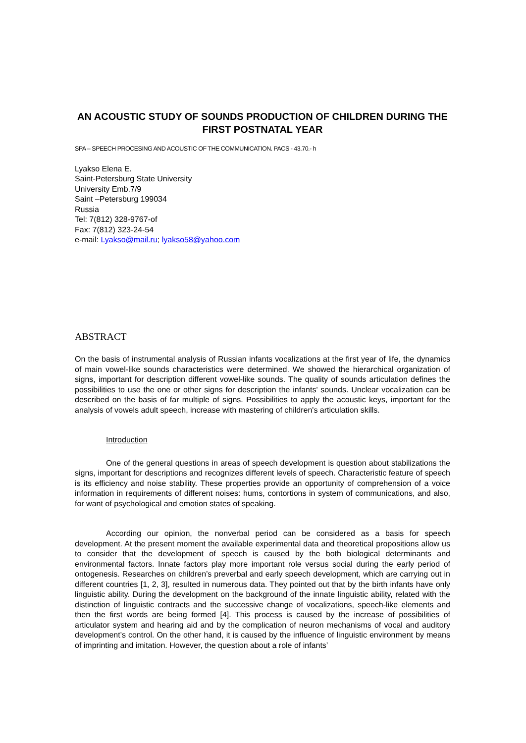AN ACOUSTIC STUDY OF SOUNDS PRODUCTION OF CHILDREN DURING THE FIRST POSTNATAL YEAR
SPA – SPEECH PROCESING AND ACOUSTIC OF THE COMMUNICATION. PACS - 43.70.- h
Lyakso Elena E.
Saint-Petersburg State University
University Emb.7/9
Saint –Petersburg 199034
Russia
Tel: 7(812) 328-9767-of
Fax: 7(812) 323-24-54
e-mail: Lyakso@mail.ru; lyakso58@yahoo.com
ABSTRACT
On the basis of instrumental analysis of Russian infants vocalizations at the first year of life, the dynamics of main vowel-like sounds characteristics were determined. We showed the hierarchical organization of signs, important for description different vowel-like sounds. The quality of sounds articulation defines the possibilities to use the one or other signs for description the infants' sounds. Unclear vocalization can be described on the basis of far multiple of signs. Possibilities to apply the acoustic keys, important for the analysis of vowels adult speech, increase with mastering of children's articulation skills.
Introduction
One of the general questions in areas of speech development is question about stabilizations the signs, important for descriptions and recognizes different levels of speech. Characteristic feature of speech is its efficiency and noise stability. These properties provide an opportunity of comprehension of a voice information in requirements of different noises: hums, contortions in system of communications, and also, for want of psychological and emotion states of speaking.
According our opinion, the nonverbal period can be considered as a basis for speech development. At the present moment the available experimental data and theoretical propositions allow us to consider that the development of speech is caused by the both biological determinants and environmental factors. Innate factors play more important role versus social during the early period of ontogenesis. Researches on children’s preverbal and early speech development, which are carrying out in different countries [1, 2, 3], resulted in numerous data. They pointed out that by the birth infants have only linguistic ability. During the development on the background of the innate linguistic ability, related with the distinction of linguistic contracts and the successive change of vocalizations, speech-like elements and then the first words are being formed [4]. This process is caused by the increase of possibilities of articulator system and hearing aid and by the complication of neuron mechanisms of vocal and auditory development’s control. On the other hand, it is caused by the influence of linguistic environment by means of imprinting and imitation. However, the question about a role of infants’